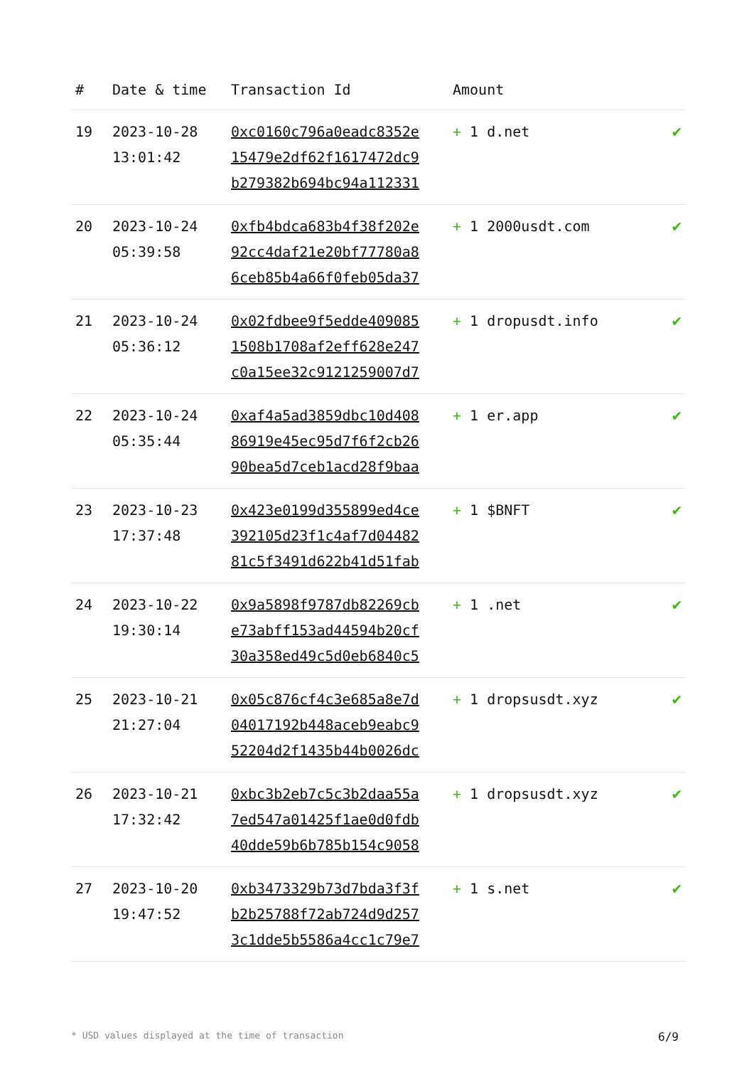| # | Date & time | Transaction Id | Amount | |
| --- | --- | --- | --- | --- |
| 19 | 2023-10-28 13:01:42 | 0xc0160c796a0eadc8352e 15479e2df62f1617472dc9 b279382b694bc94a112331 | + 1 d.net | ✔ |
| 20 | 2023-10-24 05:39:58 | 0xfb4bdca683b4f38f202e 92cc4daf21e20bf77780a8 6ceb85b4a66f0feb05da37 | + 1 2000usdt.com | ✔ |
| 21 | 2023-10-24 05:36:12 | 0x02fdbee9f5edde409085 1508b1708af2eff628e247 c0a15ee32c9121259007d7 | + 1 dropusdt.info | ✔ |
| 22 | 2023-10-24 05:35:44 | 0xaf4a5ad3859dbc10d408 86919e45ec95d7f6f2cb26 90bea5d7ceb1acd28f9baa | + 1 er.app | ✔ |
| 23 | 2023-10-23 17:37:48 | 0x423e0199d355899ed4ce 392105d23f1c4af7d04482 81c5f3491d622b41d51fab | + 1 $BNFT | ✔ |
| 24 | 2023-10-22 19:30:14 | 0x9a5898f9787db82269cb e73abff153ad44594b20cf 30a358ed49c5d0eb6840c5 | + 1 .net | ✔ |
| 25 | 2023-10-21 21:27:04 | 0x05c876cf4c3e685a8e7d 04017192b448aceb9eabc9 52204d2f1435b44b0026dc | + 1 dropsusdt.xyz | ✔ |
| 26 | 2023-10-21 17:32:42 | 0xbc3b2eb7c5c3b2daa55a 7ed547a01425f1ae0d0fdb 40dde59b6b785b154c9058 | + 1 dropsusdt.xyz | ✔ |
| 27 | 2023-10-20 19:47:52 | 0xb3473329b73d7bda3f3f b2b25788f72ab724d9d257 3c1dde5b5586a4cc1c79e7 | + 1 s.net | ✔ |
* USD values displayed at the time of transaction 6/9